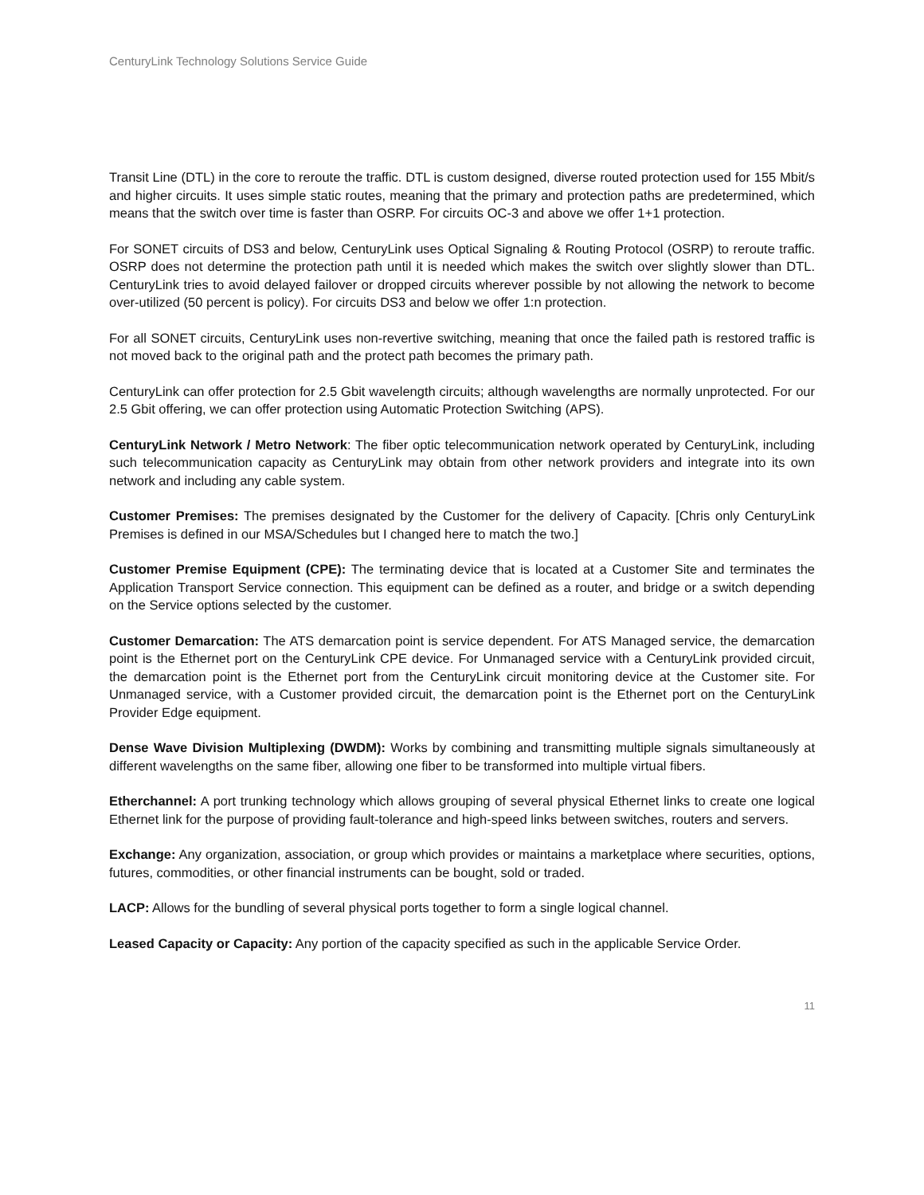CenturyLink Technology Solutions Service Guide
Transit Line (DTL) in the core to reroute the traffic. DTL is custom designed, diverse routed protection used for 155 Mbit/s and higher circuits. It uses simple static routes, meaning that the primary and protection paths are predetermined, which means that the switch over time is faster than OSRP. For circuits OC-3 and above we offer 1+1 protection.
For SONET circuits of DS3 and below, CenturyLink uses Optical Signaling & Routing Protocol (OSRP) to reroute traffic. OSRP does not determine the protection path until it is needed which makes the switch over slightly slower than DTL. CenturyLink tries to avoid delayed failover or dropped circuits wherever possible by not allowing the network to become over-utilized (50 percent is policy). For circuits DS3 and below we offer 1:n protection.
For all SONET circuits, CenturyLink uses non-revertive switching, meaning that once the failed path is restored traffic is not moved back to the original path and the protect path becomes the primary path.
CenturyLink can offer protection for 2.5 Gbit wavelength circuits; although wavelengths are normally unprotected. For our 2.5 Gbit offering, we can offer protection using Automatic Protection Switching (APS).
CenturyLink Network / Metro Network: The fiber optic telecommunication network operated by CenturyLink, including such telecommunication capacity as CenturyLink may obtain from other network providers and integrate into its own network and including any cable system.
Customer Premises: The premises designated by the Customer for the delivery of Capacity. [Chris only CenturyLink Premises is defined in our MSA/Schedules but I changed here to match the two.]
Customer Premise Equipment (CPE): The terminating device that is located at a Customer Site and terminates the Application Transport Service connection. This equipment can be defined as a router, and bridge or a switch depending on the Service options selected by the customer.
Customer Demarcation: The ATS demarcation point is service dependent. For ATS Managed service, the demarcation point is the Ethernet port on the CenturyLink CPE device. For Unmanaged service with a CenturyLink provided circuit, the demarcation point is the Ethernet port from the CenturyLink circuit monitoring device at the Customer site. For Unmanaged service, with a Customer provided circuit, the demarcation point is the Ethernet port on the CenturyLink Provider Edge equipment.
Dense Wave Division Multiplexing (DWDM): Works by combining and transmitting multiple signals simultaneously at different wavelengths on the same fiber, allowing one fiber to be transformed into multiple virtual fibers.
Etherchannel: A port trunking technology which allows grouping of several physical Ethernet links to create one logical Ethernet link for the purpose of providing fault-tolerance and high-speed links between switches, routers and servers.
Exchange: Any organization, association, or group which provides or maintains a marketplace where securities, options, futures, commodities, or other financial instruments can be bought, sold or traded.
LACP: Allows for the bundling of several physical ports together to form a single logical channel.
Leased Capacity or Capacity: Any portion of the capacity specified as such in the applicable Service Order.
11